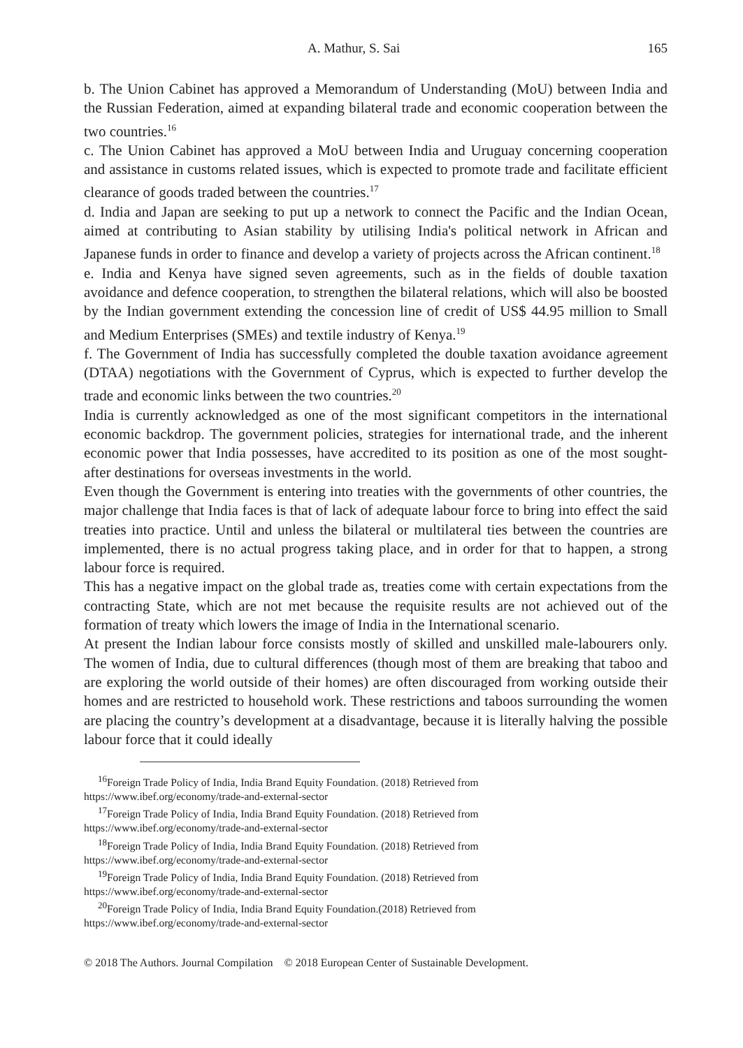A. Mathur, S. Sai 165
b. The Union Cabinet has approved a Memorandum of Understanding (MoU) between India and the Russian Federation, aimed at expanding bilateral trade and economic cooperation between the two countries.<sup>16</sup>
c. The Union Cabinet has approved a MoU between India and Uruguay concerning cooperation and assistance in customs related issues, which is expected to promote trade and facilitate efficient clearance of goods traded between the countries.<sup>17</sup>
d. India and Japan are seeking to put up a network to connect the Pacific and the Indian Ocean, aimed at contributing to Asian stability by utilising India's political network in African and Japanese funds in order to finance and develop a variety of projects across the African continent.<sup>18</sup>
e. India and Kenya have signed seven agreements, such as in the fields of double taxation avoidance and defence cooperation, to strengthen the bilateral relations, which will also be boosted by the Indian government extending the concession line of credit of US$ 44.95 million to Small and Medium Enterprises (SMEs) and textile industry of Kenya.<sup>19</sup>
f. The Government of India has successfully completed the double taxation avoidance agreement (DTAA) negotiations with the Government of Cyprus, which is expected to further develop the trade and economic links between the two countries.<sup>20</sup>
India is currently acknowledged as one of the most significant competitors in the international economic backdrop. The government policies, strategies for international trade, and the inherent economic power that India possesses, have accredited to its position as one of the most sought- after destinations for overseas investments in the world.
Even though the Government is entering into treaties with the governments of other countries, the major challenge that India faces is that of lack of adequate labour force to bring into effect the said treaties into practice. Until and unless the bilateral or multilateral ties between the countries are implemented, there is no actual progress taking place, and in order for that to happen, a strong labour force is required.
This has a negative impact on the global trade as, treaties come with certain expectations from the contracting State, which are not met because the requisite results are not achieved out of the formation of treaty which lowers the image of India in the International scenario.
At present the Indian labour force consists mostly of skilled and unskilled male-labourers only. The women of India, due to cultural differences (though most of them are breaking that taboo and are exploring the world outside of their homes) are often discouraged from working outside their homes and are restricted to household work. These restrictions and taboos surrounding the women are placing the country’s development at a disadvantage, because it is literally halving the possible labour force that it could ideally
<sup>16</sup> Foreign Trade Policy of India, India Brand Equity Foundation. (2018) Retrieved from
https://www.ibef.org/economy/trade-and-external-sector
<sup>17</sup> Foreign Trade Policy of India, India Brand Equity Foundation. (2018) Retrieved from
https://www.ibef.org/economy/trade-and-external-sector
<sup>18</sup> Foreign Trade Policy of India, India Brand Equity Foundation. (2018) Retrieved from
https://www.ibef.org/economy/trade-and-external-sector
<sup>19</sup> Foreign Trade Policy of India, India Brand Equity Foundation. (2018) Retrieved from
https://www.ibef.org/economy/trade-and-external-sector
<sup>20</sup> Foreign Trade Policy of India, India Brand Equity Foundation.(2018) Retrieved from
https://www.ibef.org/economy/trade-and-external-sector
© 2018 The Authors. Journal Compilation © 2018 European Center of Sustainable Development.